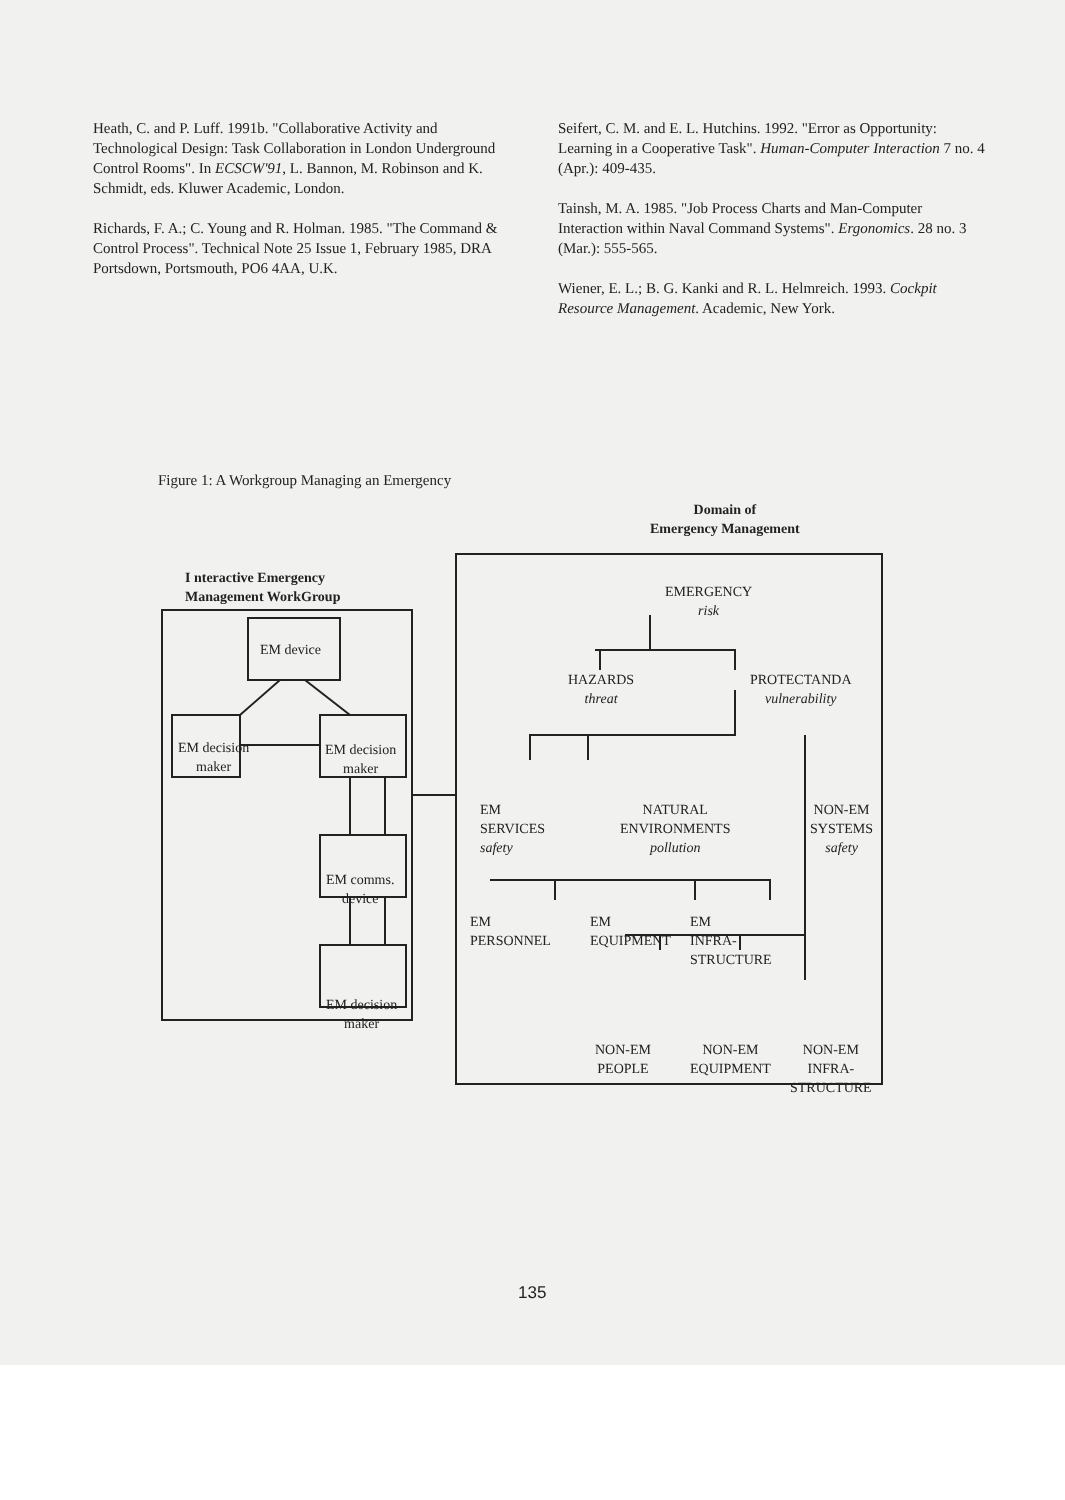Heath, C. and P. Luff. 1991b. "Collaborative Activity and Technological Design: Task Collaboration in London Underground Control Rooms". In ECSCW'91, L. Bannon, M. Robinson and K. Schmidt, eds. Kluwer Academic, London.
Richards, F. A.; C. Young and R. Holman. 1985. "The Command & Control Process". Technical Note 25 Issue 1, February 1985, DRA Portsdown, Portsmouth, PO6 4AA, U.K.
Seifert, C. M. and E. L. Hutchins. 1992. "Error as Opportunity: Learning in a Cooperative Task". Human-Computer Interaction 7 no. 4 (Apr.): 409-435.
Tainsh, M. A. 1985. "Job Process Charts and Man-Computer Interaction within Naval Command Systems". Ergonomics. 28 no. 3 (Mar.): 555-565.
Wiener, E. L.; B. G. Kanki and R. L. Helmreich. 1993. Cockpit Resource Management. Academic, New York.
Figure 1: A Workgroup Managing an Emergency
Domain of
Emergency Management
I nteractive Emergency
Management WorkGroup
EM device
EM decision
maker
EM decision
maker
EM comms.
device
EM decision
maker
EMERGENCY
risk
HAZARDS
threat
PROTECTANDA
vulnerability
EM
SERVICES
safety
NATURAL
ENVIRONMENTS
pollution
NON-EM
SYSTEMS
safety
EM
PERSONNEL
EM
EQUIPMENT
EM
INFRA-
STRUCTURE
NON-EM
PEOPLE
NON-EM
EQUIPMENT
NON-EM
INFRA-
STRUCTURE
135